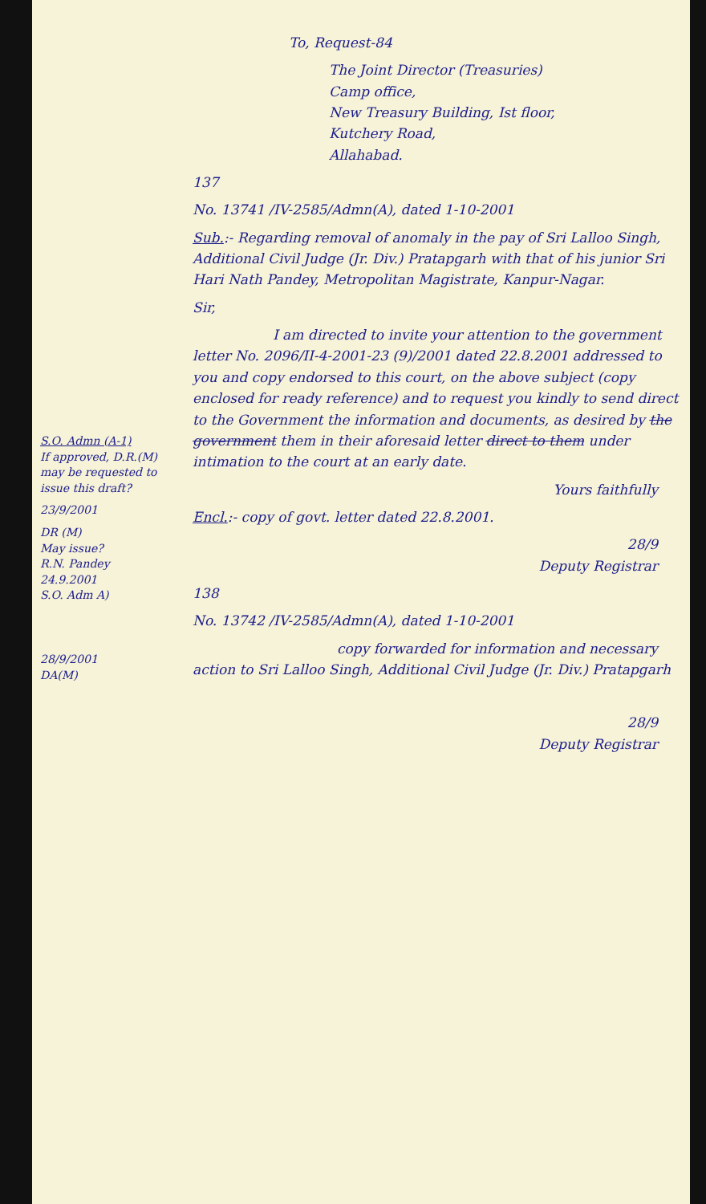S.O. Admn (A-1)
If approved, D.R.(M) may be requested to issue this draft?
23/9/2001
DR (M)
May issue?
R.N. Pandey
24.9.2001
S.O. Adm A)
28/9/2001
DA(M)
To, Request-84
The Joint Director (Treasuries)
Camp office,
New Treasury Building, Ist floor,
Kutchery Road,
Allahabad.
137
No. 13741 /IV-2585/Admn(A), dated 1-10-2001
Sub.:- Regarding removal of anomaly in the pay of Sri Lalloo Singh, Additional Civil Judge (Jr. Div.) Pratapgarh with that of his junior Sri Hari Nath Pandey, Metropolitan Magistrate, Kanpur-Nagar.
Sir,
I am directed to invite your attention to the government letter No. 2096/II-4-2001-23 (9)/2001 dated 22.8.2001 addressed to you and copy endorsed to this court, on the above subject (copy enclosed for ready reference) and to request you kindly to send direct to the Government the information and documents, as desired by the government them in their aforesaid letter direct to them under intimation to the court at an early date.
Yours faithfully
Encl.:- copy of govt. letter dated 22.8.2001.
28/9
Deputy Registrar
138
No. 13742 /IV-2585/Admn(A), dated 1-10-2001
copy forwarded for information and necessary action to Sri Lalloo Singh, Additional Civil Judge (Jr. Div.) Pratapgarh
28/9
Deputy Registrar